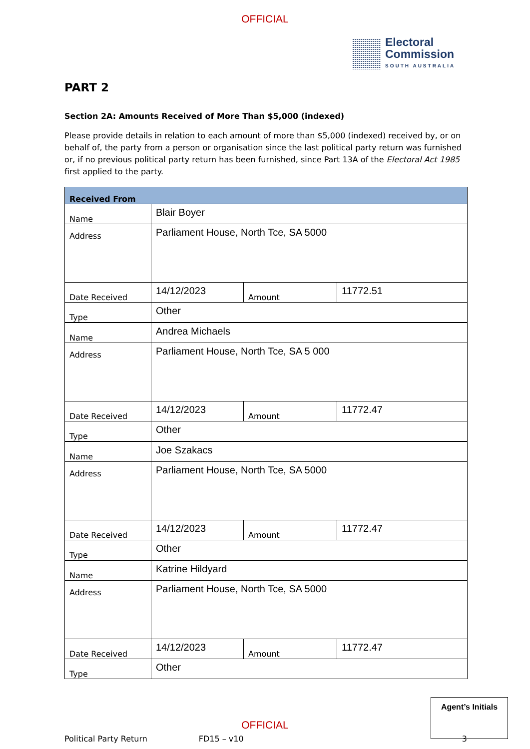OFFICIAL
Electoral
Commission
SOUTH AUSTRALIA
PART 2
Section 2A: Amounts Received of More Than $5,000 (indexed)
Please provide details in relation to each amount of more than $5,000 (indexed) received by, or on behalf of, the party from a person or organisation since the last political party return was furnished or, if no previous political party return has been furnished, since Part 13A of the Electoral Act 1985 first applied to the party.
| Received From | | | |
| Name | Blair Boyer | | |
| Address | Parliament House, North Tce, SA 5000 | | |
| Date Received | 14/12/2023 | Amount | 11772.51 |
| Type | Other | | |
| Name | Andrea Michaels | | |
| Address | Parliament House, North Tce, SA 5 000 | | |
| Date Received | 14/12/2023 | Amount | 11772.47 |
| Type | Other | | |
| Name | Joe Szakacs | | |
| Address | Parliament House, North Tce, SA 5000 | | |
| Date Received | 14/12/2023 | Amount | 11772.47 |
| Type | Other | | |
| Name | Katrine Hildyard | | |
| Address | Parliament House, North Tce, SA 5000 | | |
| Date Received | 14/12/2023 | Amount | 11772.47 |
| Type | Other | | |
Political Party Return FD15 – v10 3
Agent’s Initials
OFFICIAL